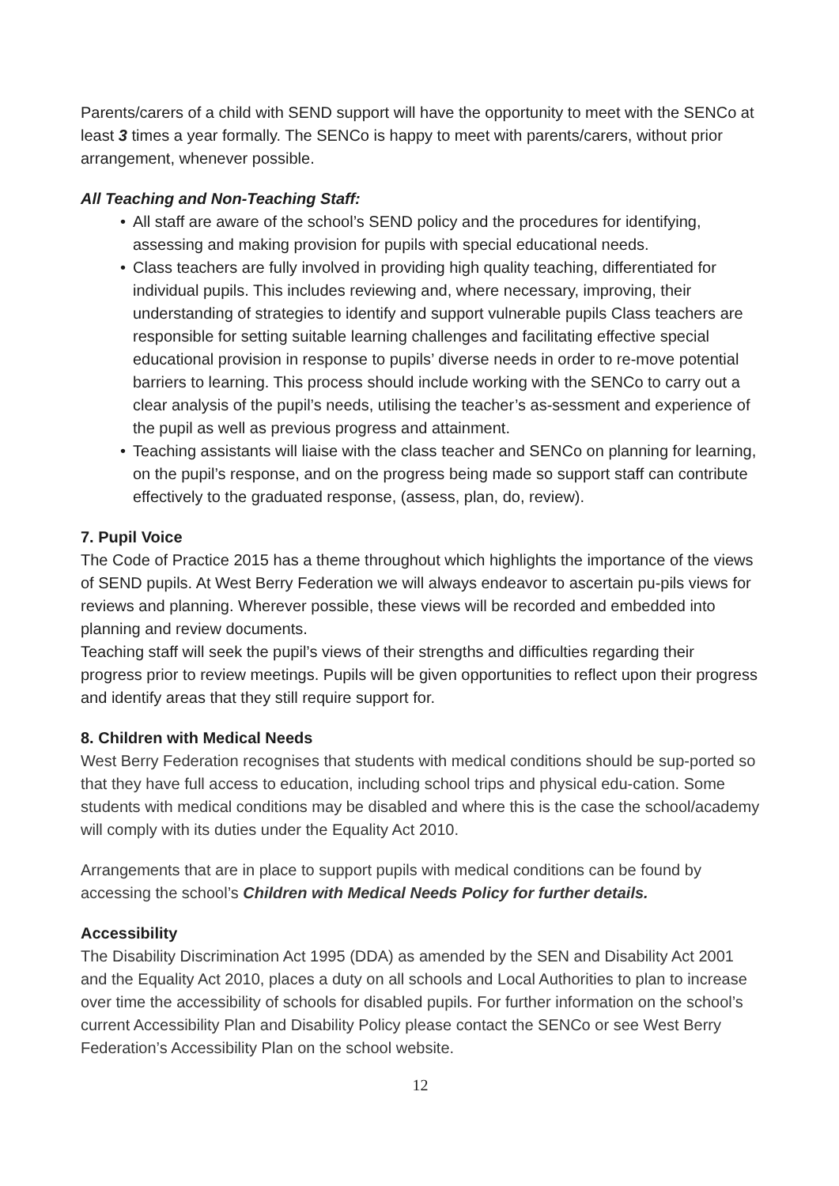Parents/carers of a child with SEND support will have the opportunity to meet with the SENCo at least 3 times a year formally. The SENCo is happy to meet with parents/carers, without prior arrangement, whenever possible.
All Teaching and Non-Teaching Staff:
• All staff are aware of the school’s SEND policy and the procedures for identifying, assessing and making provision for pupils with special educational needs.
• Class teachers are fully involved in providing high quality teaching, differentiated for individual pupils. This includes reviewing and, where necessary, improving, their understanding of strategies to identify and support vulnerable pupils Class teachers are responsible for setting suitable learning challenges and facilitating effective special educational provision in response to pupils’ diverse needs in order to re-move potential barriers to learning. This process should include working with the SENCo to carry out a clear analysis of the pupil’s needs, utilising the teacher’s as-sessment and experience of the pupil as well as previous progress and attainment.
• Teaching assistants will liaise with the class teacher and SENCo on planning for learning, on the pupil’s response, and on the progress being made so support staff can contribute effectively to the graduated response, (assess, plan, do, review).
7. Pupil Voice
The Code of Practice 2015 has a theme throughout which highlights the importance of the views of SEND pupils. At West Berry Federation we will always endeavor to ascertain pu-pils views for reviews and planning. Wherever possible, these views will be recorded and embedded into planning and review documents.
Teaching staff will seek the pupil’s views of their strengths and difficulties regarding their progress prior to review meetings. Pupils will be given opportunities to reflect upon their progress and identify areas that they still require support for.
8. Children with Medical Needs
West Berry Federation recognises that students with medical conditions should be sup-ported so that they have full access to education, including school trips and physical edu-cation. Some students with medical conditions may be disabled and where this is the case the school/academy will comply with its duties under the Equality Act 2010.
Arrangements that are in place to support pupils with medical conditions can be found by accessing the school’s Children with Medical Needs Policy for further details.
Accessibility
The Disability Discrimination Act 1995 (DDA) as amended by the SEN and Disability Act 2001 and the Equality Act 2010, places a duty on all schools and Local Authorities to plan to increase over time the accessibility of schools for disabled pupils. For further information on the school’s current Accessibility Plan and Disability Policy please contact the SENCo or see West Berry Federation’s Accessibility Plan on the school website.
12